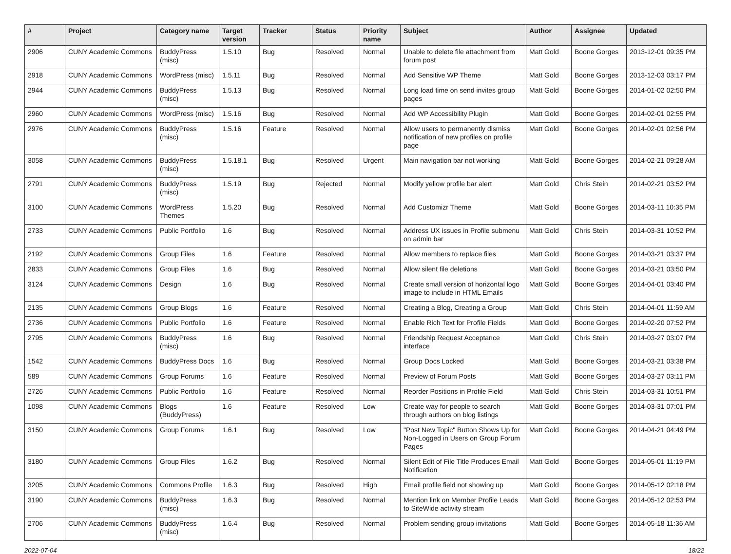| # | Project | Category name | Target version | Tracker | Status | Priority name | Subject | Author | Assignee | Updated |
| --- | --- | --- | --- | --- | --- | --- | --- | --- | --- | --- |
| 2906 | CUNY Academic Commons | BuddyPress (misc) | 1.5.10 | Bug | Resolved | Normal | Unable to delete file attachment from forum post | Matt Gold | Boone Gorges | 2013-12-01 09:35 PM |
| 2918 | CUNY Academic Commons | WordPress (misc) | 1.5.11 | Bug | Resolved | Normal | Add Sensitive WP Theme | Matt Gold | Boone Gorges | 2013-12-03 03:17 PM |
| 2944 | CUNY Academic Commons | BuddyPress (misc) | 1.5.13 | Bug | Resolved | Normal | Long load time on send invites group pages | Matt Gold | Boone Gorges | 2014-01-02 02:50 PM |
| 2960 | CUNY Academic Commons | WordPress (misc) | 1.5.16 | Bug | Resolved | Normal | Add WP Accessibility Plugin | Matt Gold | Boone Gorges | 2014-02-01 02:55 PM |
| 2976 | CUNY Academic Commons | BuddyPress (misc) | 1.5.16 | Feature | Resolved | Normal | Allow users to permanently dismiss notification of new profiles on profile page | Matt Gold | Boone Gorges | 2014-02-01 02:56 PM |
| 3058 | CUNY Academic Commons | BuddyPress (misc) | 1.5.18.1 | Bug | Resolved | Urgent | Main navigation bar not working | Matt Gold | Boone Gorges | 2014-02-21 09:28 AM |
| 2791 | CUNY Academic Commons | BuddyPress (misc) | 1.5.19 | Bug | Rejected | Normal | Modify yellow profile bar alert | Matt Gold | Chris Stein | 2014-02-21 03:52 PM |
| 3100 | CUNY Academic Commons | WordPress Themes | 1.5.20 | Bug | Resolved | Normal | Add Customizr Theme | Matt Gold | Boone Gorges | 2014-03-11 10:35 PM |
| 2733 | CUNY Academic Commons | Public Portfolio | 1.6 | Bug | Resolved | Normal | Address UX issues in Profile submenu on admin bar | Matt Gold | Chris Stein | 2014-03-31 10:52 PM |
| 2192 | CUNY Academic Commons | Group Files | 1.6 | Feature | Resolved | Normal | Allow members to replace files | Matt Gold | Boone Gorges | 2014-03-21 03:37 PM |
| 2833 | CUNY Academic Commons | Group Files | 1.6 | Bug | Resolved | Normal | Allow silent file deletions | Matt Gold | Boone Gorges | 2014-03-21 03:50 PM |
| 3124 | CUNY Academic Commons | Design | 1.6 | Bug | Resolved | Normal | Create small version of horizontal logo image to include in HTML Emails | Matt Gold | Boone Gorges | 2014-04-01 03:40 PM |
| 2135 | CUNY Academic Commons | Group Blogs | 1.6 | Feature | Resolved | Normal | Creating a Blog, Creating a Group | Matt Gold | Chris Stein | 2014-04-01 11:59 AM |
| 2736 | CUNY Academic Commons | Public Portfolio | 1.6 | Feature | Resolved | Normal | Enable Rich Text for Profile Fields | Matt Gold | Boone Gorges | 2014-02-20 07:52 PM |
| 2795 | CUNY Academic Commons | BuddyPress (misc) | 1.6 | Bug | Resolved | Normal | Friendship Request Acceptance interface | Matt Gold | Chris Stein | 2014-03-27 03:07 PM |
| 1542 | CUNY Academic Commons | BuddyPress Docs | 1.6 | Bug | Resolved | Normal | Group Docs Locked | Matt Gold | Boone Gorges | 2014-03-21 03:38 PM |
| 589 | CUNY Academic Commons | Group Forums | 1.6 | Feature | Resolved | Normal | Preview of Forum Posts | Matt Gold | Boone Gorges | 2014-03-27 03:11 PM |
| 2726 | CUNY Academic Commons | Public Portfolio | 1.6 | Feature | Resolved | Normal | Reorder Positions in Profile Field | Matt Gold | Chris Stein | 2014-03-31 10:51 PM |
| 1098 | CUNY Academic Commons | Blogs (BuddyPress) | 1.6 | Feature | Resolved | Low | Create way for people to search through authors on blog listings | Matt Gold | Boone Gorges | 2014-03-31 07:01 PM |
| 3150 | CUNY Academic Commons | Group Forums | 1.6.1 | Bug | Resolved | Low | "Post New Topic" Button Shows Up for Non-Logged in Users on Group Forum Pages | Matt Gold | Boone Gorges | 2014-04-21 04:49 PM |
| 3180 | CUNY Academic Commons | Group Files | 1.6.2 | Bug | Resolved | Normal | Silent Edit of File Title Produces Email Notification | Matt Gold | Boone Gorges | 2014-05-01 11:19 PM |
| 3205 | CUNY Academic Commons | Commons Profile | 1.6.3 | Bug | Resolved | High | Email profile field not showing up | Matt Gold | Boone Gorges | 2014-05-12 02:18 PM |
| 3190 | CUNY Academic Commons | BuddyPress (misc) | 1.6.3 | Bug | Resolved | Normal | Mention link on Member Profile Leads to SiteWide activity stream | Matt Gold | Boone Gorges | 2014-05-12 02:53 PM |
| 2706 | CUNY Academic Commons | BuddyPress (misc) | 1.6.4 | Bug | Resolved | Normal | Problem sending group invitations | Matt Gold | Boone Gorges | 2014-05-18 11:36 AM |
2022-07-04 18/22